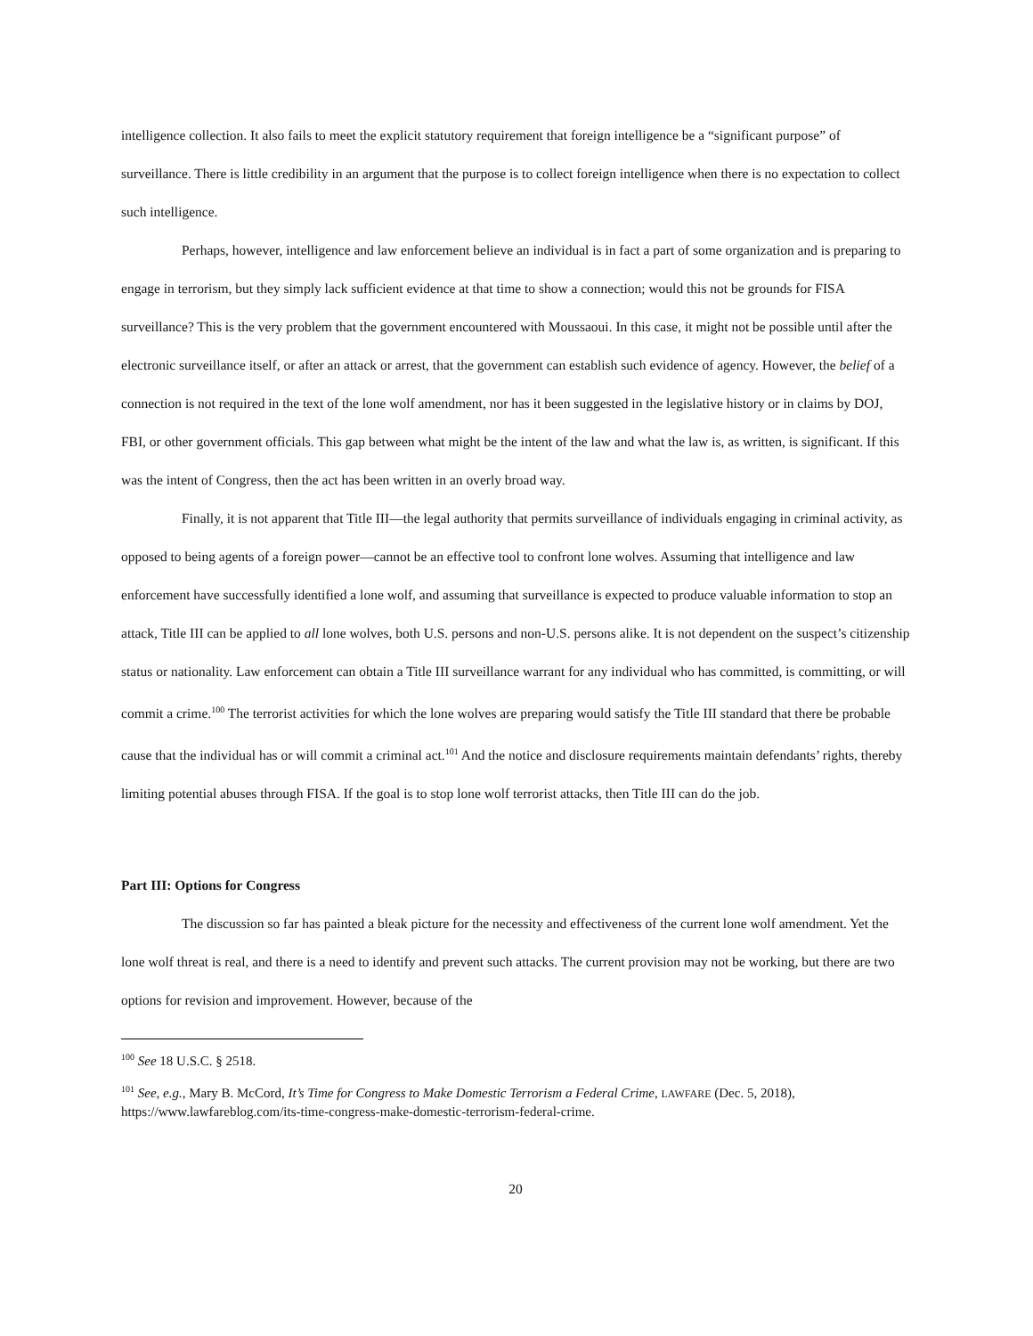intelligence collection. It also fails to meet the explicit statutory requirement that foreign intelligence be a “significant purpose” of surveillance. There is little credibility in an argument that the purpose is to collect foreign intelligence when there is no expectation to collect such intelligence.
Perhaps, however, intelligence and law enforcement believe an individual is in fact a part of some organization and is preparing to engage in terrorism, but they simply lack sufficient evidence at that time to show a connection; would this not be grounds for FISA surveillance? This is the very problem that the government encountered with Moussaoui. In this case, it might not be possible until after the electronic surveillance itself, or after an attack or arrest, that the government can establish such evidence of agency. However, the belief of a connection is not required in the text of the lone wolf amendment, nor has it been suggested in the legislative history or in claims by DOJ, FBI, or other government officials. This gap between what might be the intent of the law and what the law is, as written, is significant. If this was the intent of Congress, then the act has been written in an overly broad way.
Finally, it is not apparent that Title III—the legal authority that permits surveillance of individuals engaging in criminal activity, as opposed to being agents of a foreign power—cannot be an effective tool to confront lone wolves. Assuming that intelligence and law enforcement have successfully identified a lone wolf, and assuming that surveillance is expected to produce valuable information to stop an attack, Title III can be applied to all lone wolves, both U.S. persons and non-U.S. persons alike. It is not dependent on the suspect’s citizenship status or nationality. Law enforcement can obtain a Title III surveillance warrant for any individual who has committed, is committing, or will commit a crime.<sup>100</sup> The terrorist activities for which the lone wolves are preparing would satisfy the Title III standard that there be probable cause that the individual has or will commit a criminal act.<sup>101</sup> And the notice and disclosure requirements maintain defendants’ rights, thereby limiting potential abuses through FISA. If the goal is to stop lone wolf terrorist attacks, then Title III can do the job.
Part III: Options for Congress
The discussion so far has painted a bleak picture for the necessity and effectiveness of the current lone wolf amendment. Yet the lone wolf threat is real, and there is a need to identify and prevent such attacks. The current provision may not be working, but there are two options for revision and improvement. However, because of the
<sup>100</sup> See 18 U.S.C. § 2518.
<sup>101</sup> See, e.g., Mary B. McCord, It’s Time for Congress to Make Domestic Terrorism a Federal Crime, LAWFARE (Dec. 5, 2018), https://www.lawfareblog.com/its-time-congress-make-domestic-terrorism-federal-crime.
20